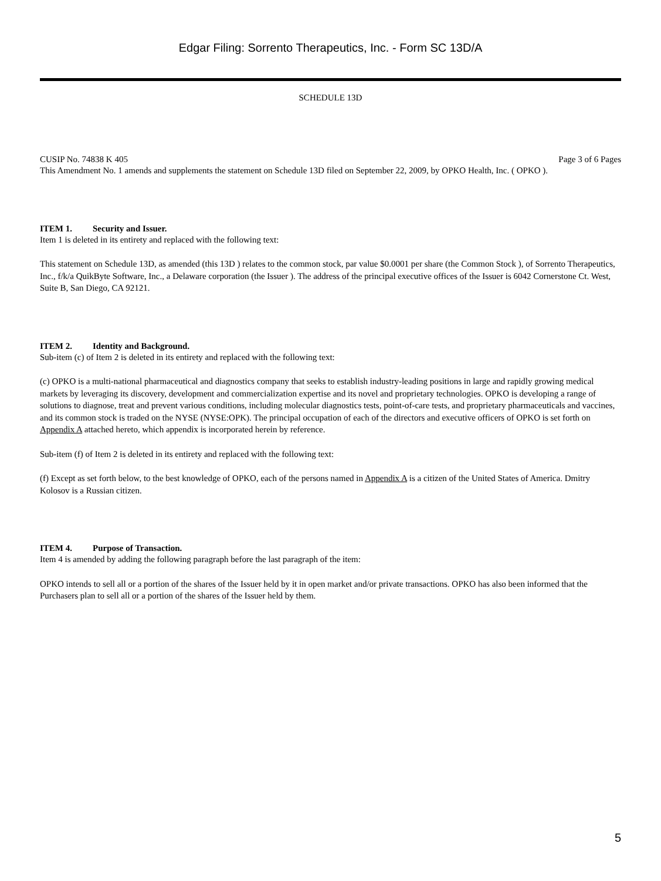Edgar Filing: Sorrento Therapeutics, Inc. - Form SC 13D/A
SCHEDULE 13D
CUSIP No. 74838 K 405 Page 3 of 6 Pages
This Amendment No. 1 amends and supplements the statement on Schedule 13D filed on September 22, 2009, by OPKO Health, Inc. ( OPKO ).
ITEM 1. Security and Issuer.
Item 1 is deleted in its entirety and replaced with the following text:
This statement on Schedule 13D, as amended (this 13D ) relates to the common stock, par value $0.0001 per share (the Common Stock ), of Sorrento Therapeutics, Inc., f/k/a QuikByte Software, Inc., a Delaware corporation (the Issuer ). The address of the principal executive offices of the Issuer is 6042 Cornerstone Ct. West, Suite B, San Diego, CA 92121.
ITEM 2. Identity and Background.
Sub-item (c) of Item 2 is deleted in its entirety and replaced with the following text:
(c) OPKO is a multi-national pharmaceutical and diagnostics company that seeks to establish industry-leading positions in large and rapidly growing medical markets by leveraging its discovery, development and commercialization expertise and its novel and proprietary technologies. OPKO is developing a range of solutions to diagnose, treat and prevent various conditions, including molecular diagnostics tests, point-of-care tests, and proprietary pharmaceuticals and vaccines, and its common stock is traded on the NYSE (NYSE:OPK). The principal occupation of each of the directors and executive officers of OPKO is set forth on Appendix A attached hereto, which appendix is incorporated herein by reference.
Sub-item (f) of Item 2 is deleted in its entirety and replaced with the following text:
(f) Except as set forth below, to the best knowledge of OPKO, each of the persons named in Appendix A is a citizen of the United States of America. Dmitry Kolosov is a Russian citizen.
ITEM 4. Purpose of Transaction.
Item 4 is amended by adding the following paragraph before the last paragraph of the item:
OPKO intends to sell all or a portion of the shares of the Issuer held by it in open market and/or private transactions. OPKO has also been informed that the Purchasers plan to sell all or a portion of the shares of the Issuer held by them.
5